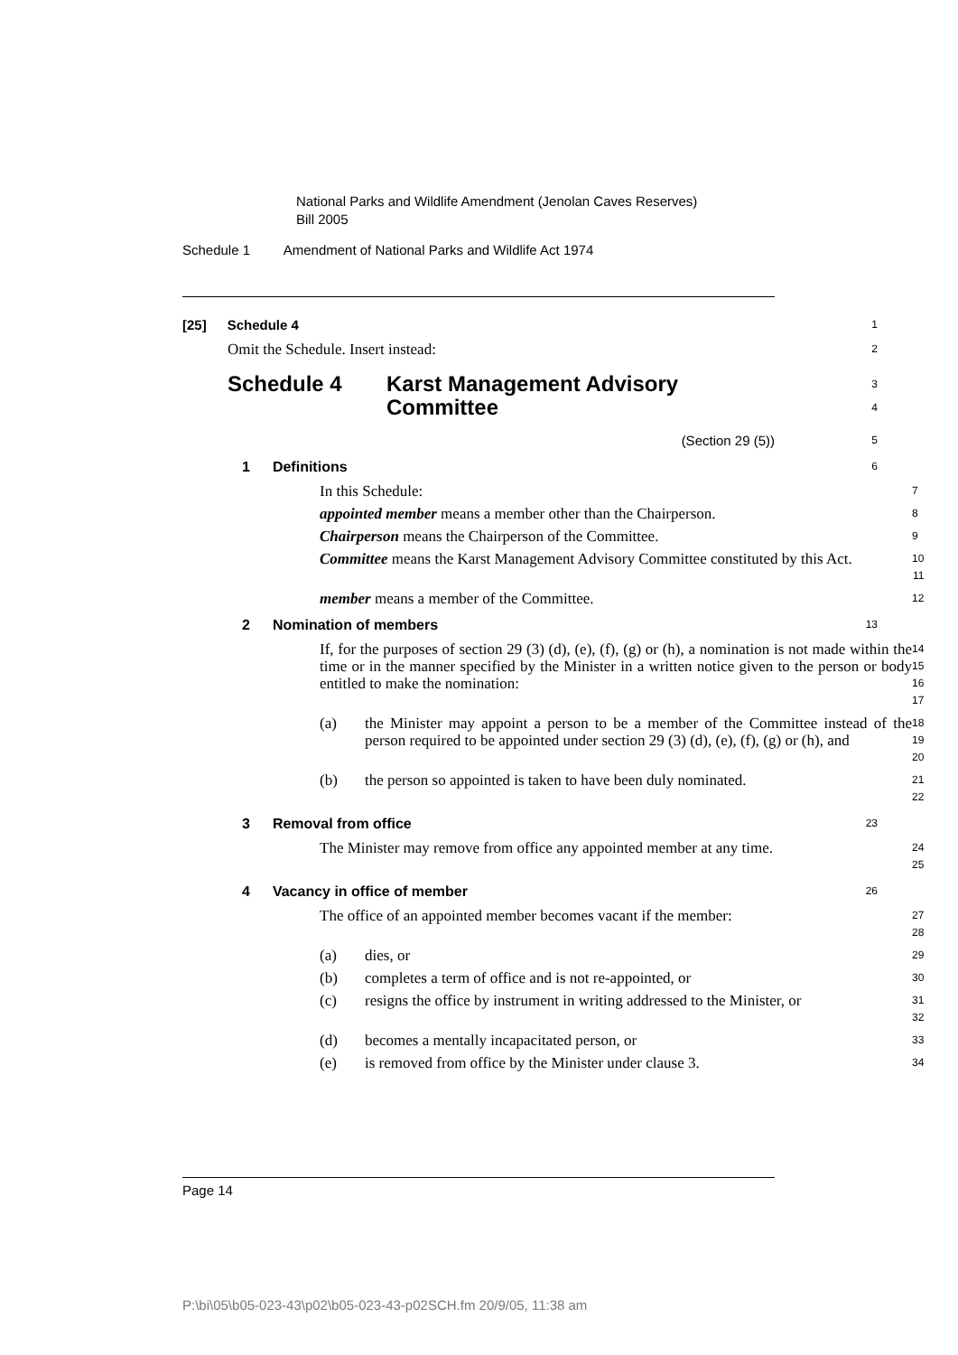National Parks and Wildlife Amendment (Jenolan Caves Reserves)
Bill 2005
Schedule 1 Amendment of National Parks and Wildlife Act 1974
[25] Schedule 4
1
Omit the Schedule. Insert instead:
2
Schedule 4 Karst Management Advisory
Committee
3
4
(Section 29 (5))
5
1 Definitions
6
In this Schedule:
7
appointed member means a member other than the Chairperson.
8
Chairperson means the Chairperson of the Committee.
9
Committee means the Karst Management Advisory Committee constituted by this Act.
10
11
member means a member of the Committee.
12
2 Nomination of members
13
If, for the purposes of section 29 (3) (d), (e), (f), (g) or (h), a nomination is not made within the time or in the manner specified by the Minister in a written notice given to the person or body entitled to make the nomination:
14
15
16
17
(a) the Minister may appoint a person to be a member of the Committee instead of the person required to be appointed under section 29 (3) (d), (e), (f), (g) or (h), and
18
19
20
(b) the person so appointed is taken to have been duly nominated.
21
22
3 Removal from office
23
The Minister may remove from office any appointed member at any time.
24
25
4 Vacancy in office of member
26
The office of an appointed member becomes vacant if the member:
27
28
(a) dies, or
29
(b) completes a term of office and is not re-appointed, or
30
(c) resigns the office by instrument in writing addressed to the Minister, or
31
32
(d) becomes a mentally incapacitated person, or
33
(e) is removed from office by the Minister under clause 3.
34
Page 14
P:\bi\05\b05-023-43\p02\b05-023-43-p02SCH.fm 20/9/05, 11:38 am